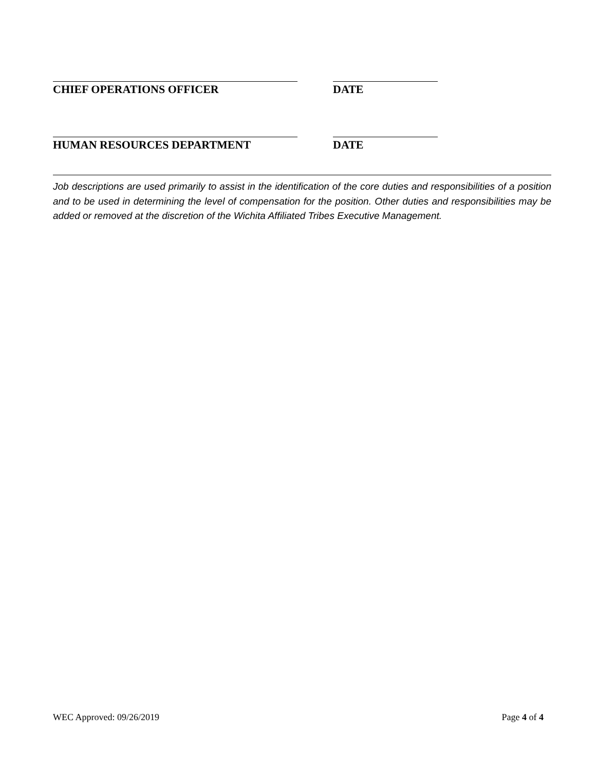CHIEF OPERATIONS OFFICER DATE
HUMAN RESOURCES DEPARTMENT DATE
Job descriptions are used primarily to assist in the identification of the core duties and responsibilities of a position and to be used in determining the level of compensation for the position. Other duties and responsibilities may be added or removed at the discretion of the Wichita Affiliated Tribes Executive Management.
WEC Approved: 09/26/2019 Page 4 of 4